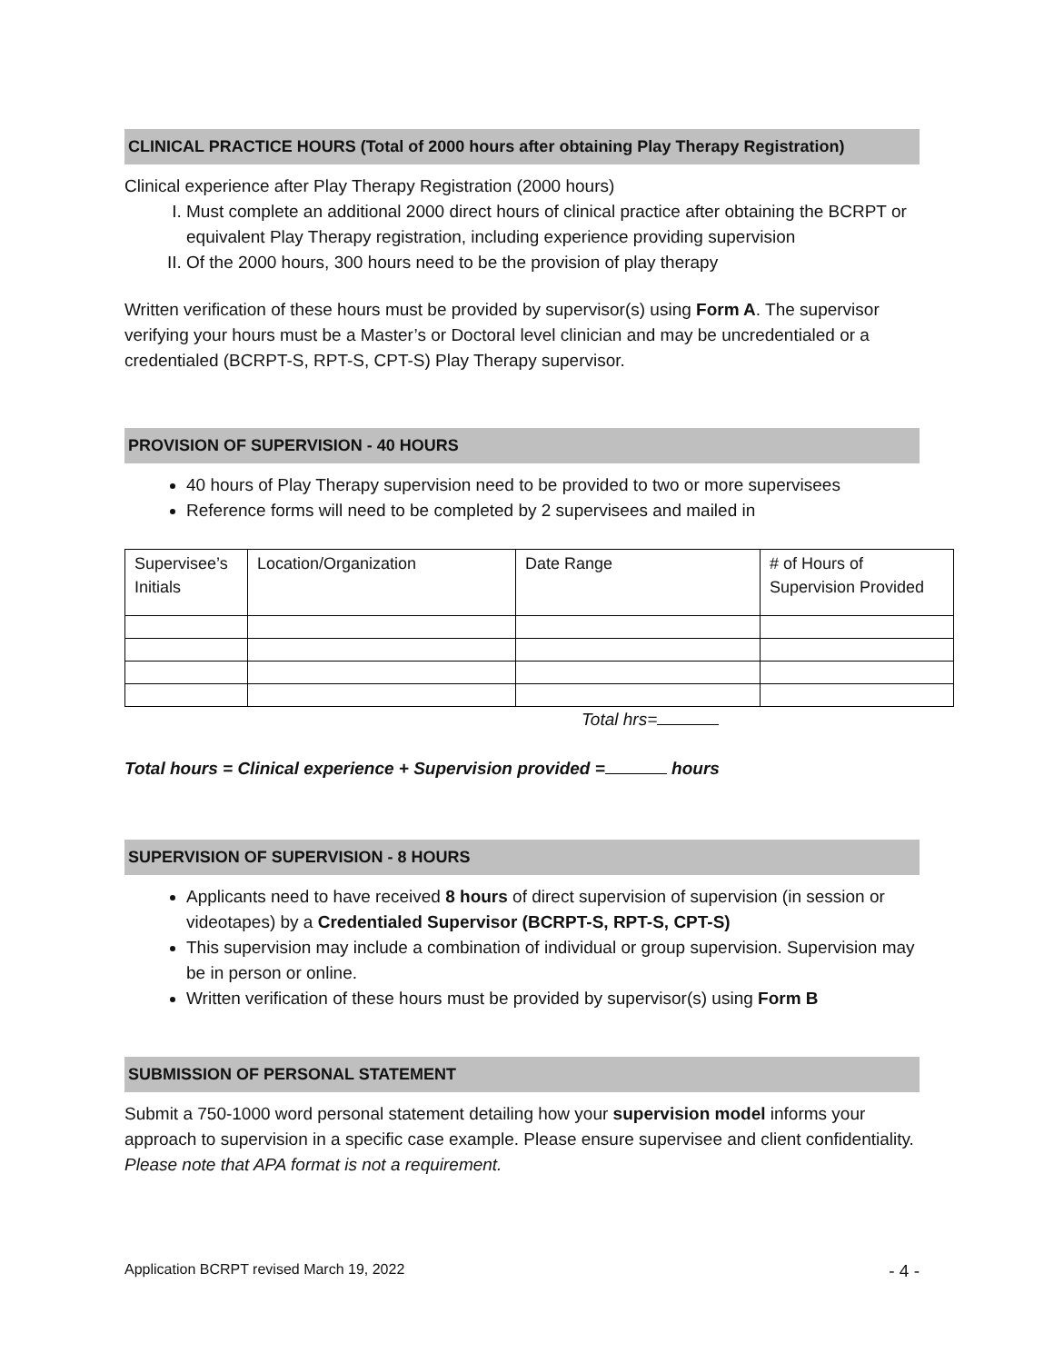CLINICAL PRACTICE HOURS (Total of 2000 hours after obtaining Play Therapy Registration)
Clinical experience after Play Therapy Registration (2000 hours)
I. Must complete an additional 2000 direct hours of clinical practice after obtaining the BCRPT or equivalent Play Therapy registration, including experience providing supervision
II. Of the 2000 hours, 300 hours need to be the provision of play therapy
Written verification of these hours must be provided by supervisor(s) using Form A. The supervisor verifying your hours must be a Master’s or Doctoral level clinician and may be uncredentialed or a credentialed (BCRPT-S, RPT-S, CPT-S) Play Therapy supervisor.
PROVISION OF SUPERVISION - 40 HOURS
40 hours of Play Therapy supervision need to be provided to two or more supervisees
Reference forms will need to be completed by 2 supervisees and mailed in
| Supervisee’s Initials | Location/Organization | Date Range | # of Hours of Supervision Provided |
Total hrs=
Total hours = Clinical experience + Supervision provided = hours
SUPERVISION OF SUPERVISION - 8 HOURS
Applicants need to have received 8 hours of direct supervision of supervision (in session or videotapes) by a Credentialed Supervisor (BCRPT-S, RPT-S, CPT-S)
This supervision may include a combination of individual or group supervision. Supervision may be in person or online.
Written verification of these hours must be provided by supervisor(s) using Form B
SUBMISSION OF PERSONAL STATEMENT
Submit a 750-1000 word personal statement detailing how your supervision model informs your approach to supervision in a specific case example. Please ensure supervisee and client confidentiality. Please note that APA format is not a requirement.
Application BCRPT revised March 19, 2022 - 4 -